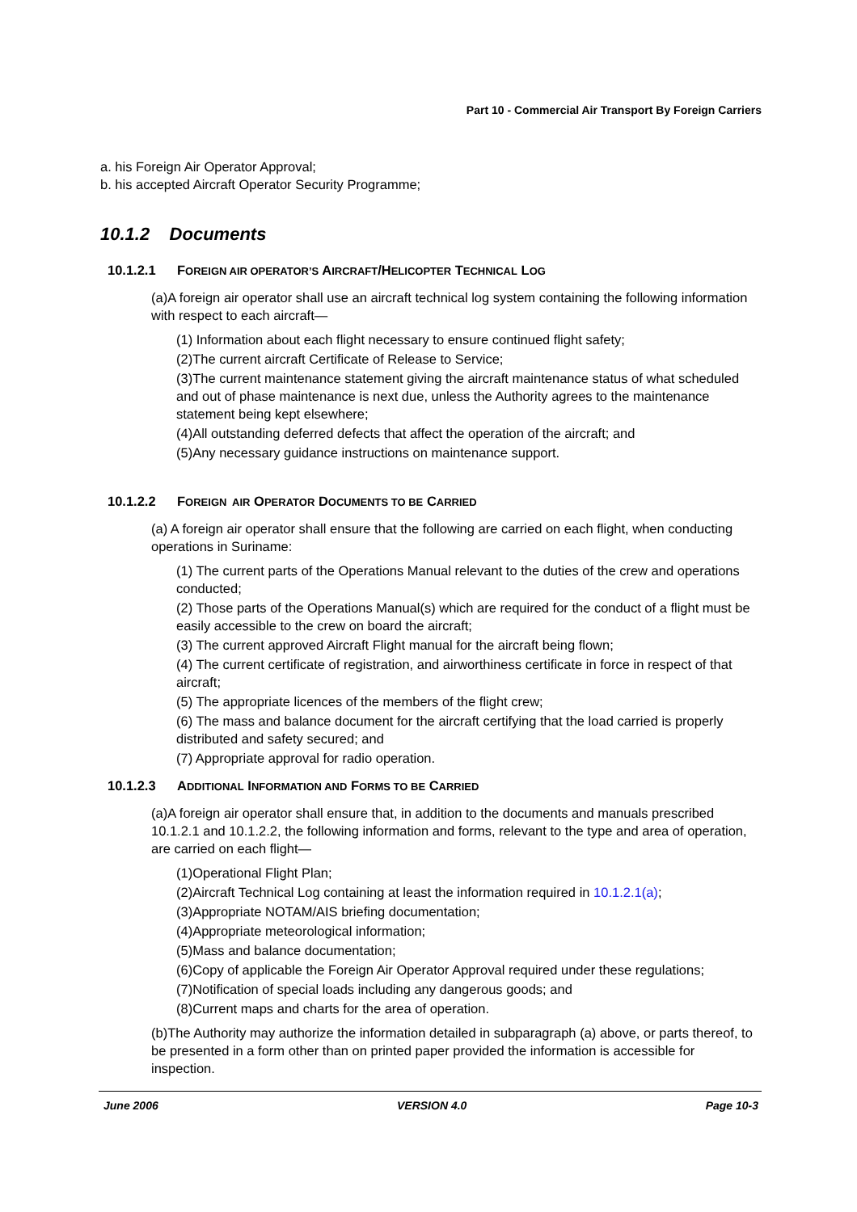Part 10 - Commercial Air Transport By Foreign Carriers
a. his Foreign Air Operator Approval;
b. his accepted Aircraft Operator Security Programme;
10.1.2 Documents
10.1.2.1 FOREIGN AIR OPERATOR’S AIRCRAFT/HELICOPTER TECHNICAL LOG
(a)A foreign air operator shall use an aircraft technical log system containing the following information with respect to each aircraft—
(1) Information about each flight necessary to ensure continued flight safety;
(2)The current aircraft Certificate of Release to Service;
(3)The current maintenance statement giving the aircraft maintenance status of what scheduled and out of phase maintenance is next due, unless the Authority agrees to the maintenance statement being kept elsewhere;
(4)All outstanding deferred defects that affect the operation of the aircraft; and
(5)Any necessary guidance instructions on maintenance support.
10.1.2.2 FOREIGN AIR OPERATOR DOCUMENTS TO BE CARRIED
(a) A foreign air operator shall ensure that the following are carried on each flight, when conducting operations in Suriname:
(1) The current parts of the Operations Manual relevant to the duties of the crew and operations conducted;
(2) Those parts of the Operations Manual(s) which are required for the conduct of a flight must be easily accessible to the crew on board the aircraft;
(3) The current approved Aircraft Flight manual for the aircraft being flown;
(4) The current certificate of registration, and airworthiness certificate in force in respect of that aircraft;
(5) The appropriate licences of the members of the flight crew;
(6) The mass and balance document for the aircraft certifying that the load carried is properly distributed and safety secured; and
(7) Appropriate approval for radio operation.
10.1.2.3 ADDITIONAL INFORMATION AND FORMS TO BE CARRIED
(a)A foreign air operator shall ensure that, in addition to the documents and manuals prescribed 10.1.2.1 and 10.1.2.2, the following information and forms, relevant to the type and area of operation, are carried on each flight—
(1)Operational Flight Plan;
(2)Aircraft Technical Log containing at least the information required in 10.1.2.1(a);
(3)Appropriate NOTAM/AIS briefing documentation;
(4)Appropriate meteorological information;
(5)Mass and balance documentation;
(6)Copy of applicable the Foreign Air Operator Approval required under these regulations;
(7)Notification of special loads including any dangerous goods; and
(8)Current maps and charts for the area of operation.
(b)The Authority may authorize the information detailed in subparagraph (a) above, or parts thereof, to be presented in a form other than on printed paper provided the information is accessible for inspection.
June 2006 VERSION 4.0 Page 10-3